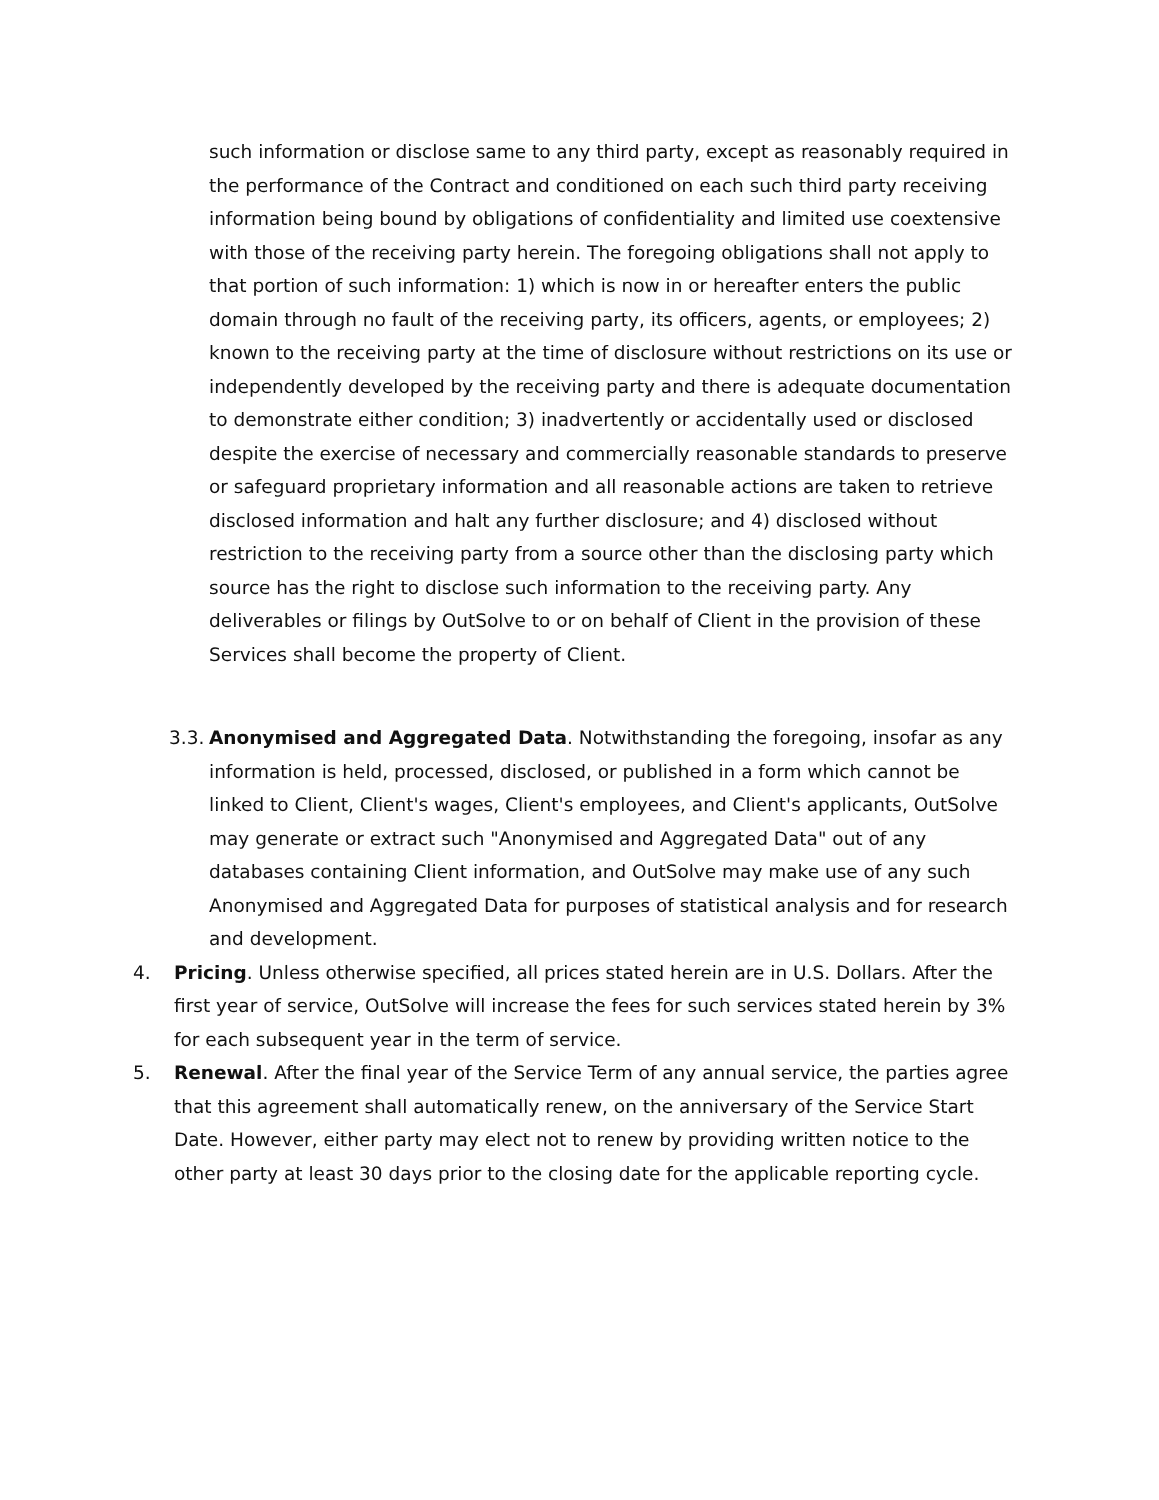such information or disclose same to any third party, except as reasonably required in the performance of the Contract and conditioned on each such third party receiving information being bound by obligations of confidentiality and limited use coextensive with those of the receiving party herein. The foregoing obligations shall not apply to that portion of such information: 1) which is now in or hereafter enters the public domain through no fault of the receiving party, its officers, agents, or employees; 2) known to the receiving party at the time of disclosure without restrictions on its use or independently developed by the receiving party and there is adequate documentation to demonstrate either condition; 3) inadvertently or accidentally used or disclosed despite the exercise of necessary and commercially reasonable standards to preserve or safeguard proprietary information and all reasonable actions are taken to retrieve disclosed information and halt any further disclosure; and 4) disclosed without restriction to the receiving party from a source other than the disclosing party which source has the right to disclose such information to the receiving party. Any deliverables or filings by OutSolve to or on behalf of Client in the provision of these Services shall become the property of Client.
3.3.
Anonymised and Aggregated Data. Notwithstanding the foregoing, insofar as any information is held, processed, disclosed, or published in a form which cannot be linked to Client, Client's wages, Client's employees, and Client's applicants, OutSolve may generate or extract such "Anonymised and Aggregated Data" out of any databases containing Client information, and OutSolve may make use of any such Anonymised and Aggregated Data for purposes of statistical analysis and for research and development.
4. Pricing. Unless otherwise specified, all prices stated herein are in U.S. Dollars. After the first year of service, OutSolve will increase the fees for such services stated herein by 3% for each subsequent year in the term of service.
5. Renewal. After the final year of the Service Term of any annual service, the parties agree that this agreement shall automatically renew, on the anniversary of the Service Start Date. However, either party may elect not to renew by providing written notice to the other party at least 30 days prior to the closing date for the applicable reporting cycle.